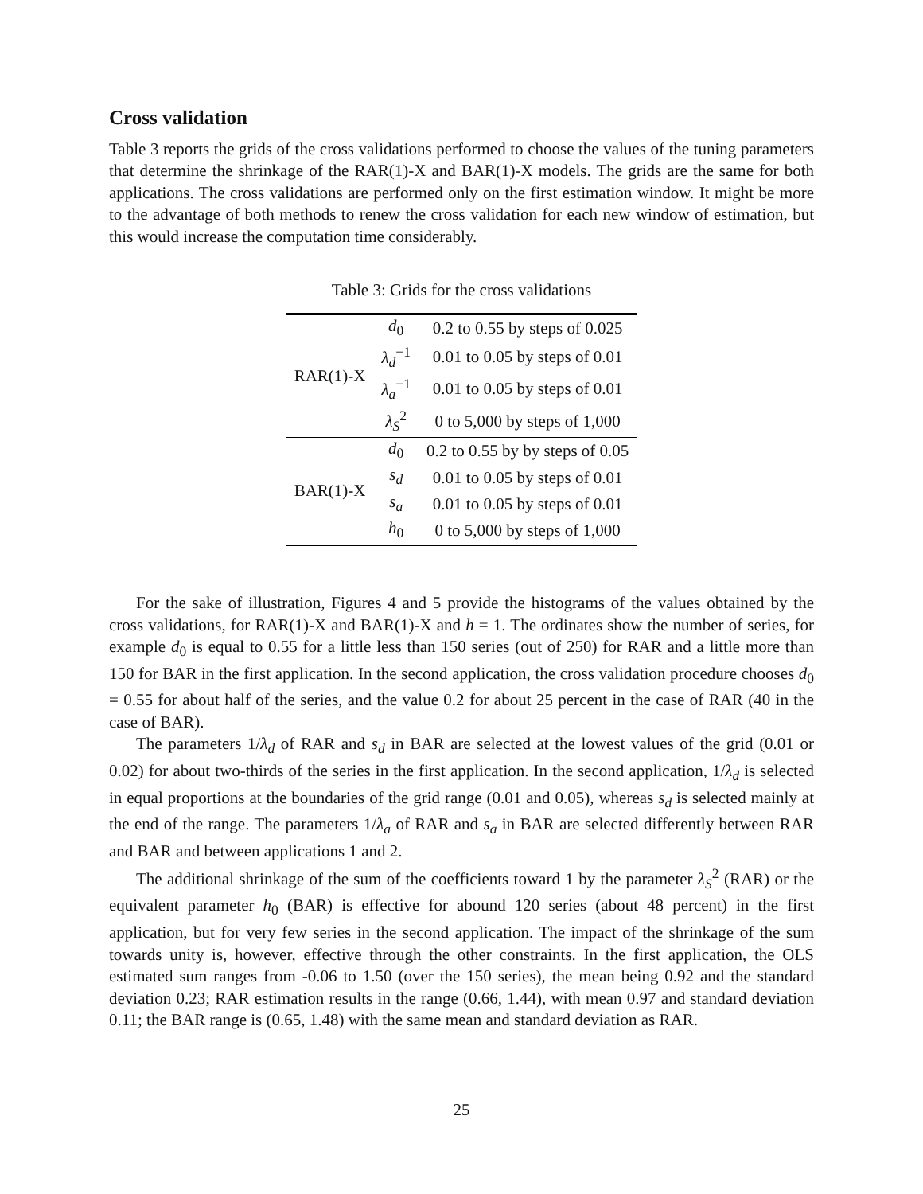Cross validation
Table 3 reports the grids of the cross validations performed to choose the values of the tuning parameters that determine the shrinkage of the RAR(1)-X and BAR(1)-X models. The grids are the same for both applications. The cross validations are performed only on the first estimation window. It might be more to the advantage of both methods to renew the cross validation for each new window of estimation, but this would increase the computation time considerably.
Table 3: Grids for the cross validations
| RAR(1)-X | d<sub>0</sub> | 0.2 to 0.55 by steps of 0.025 |
| | λ<sub>d</sub><sup>−1</sup> | 0.01 to 0.05 by steps of 0.01 |
| | λ<sub>a</sub><sup>−1</sup> | 0.01 to 0.05 by steps of 0.01 |
| | λ<sub>S</sub><sup>2</sup> | 0 to 5,000 by steps of 1,000 |
| BAR(1)-X | d<sub>0</sub> | 0.2 to 0.55 by by steps of 0.05 |
| | s<sub>d</sub> | 0.01 to 0.05 by steps of 0.01 |
| | s<sub>a</sub> | 0.01 to 0.05 by steps of 0.01 |
| | h<sub>0</sub> | 0 to 5,000 by steps of 1,000 |
For the sake of illustration, Figures 4 and 5 provide the histograms of the values obtained by the cross validations, for RAR(1)-X and BAR(1)-X and h = 1. The ordinates show the number of series, for example d<sub>0</sub> is equal to 0.55 for a little less than 150 series (out of 250) for RAR and a little more than 150 for BAR in the first application. In the second application, the cross validation procedure chooses d<sub>0</sub> = 0.55 for about half of the series, and the value 0.2 for about 25 percent in the case of RAR (40 in the case of BAR).
The parameters 1/λ<sub>d</sub> of RAR and s<sub>d</sub> in BAR are selected at the lowest values of the grid (0.01 or 0.02) for about two-thirds of the series in the first application. In the second application, 1/λ<sub>d</sub> is selected in equal proportions at the boundaries of the grid range (0.01 and 0.05), whereas s<sub>d</sub> is selected mainly at the end of the range. The parameters 1/λ<sub>a</sub> of RAR and s<sub>a</sub> in BAR are selected differently between RAR and BAR and between applications 1 and 2.
The additional shrinkage of the sum of the coefficients toward 1 by the parameter λ<sub>S</sub><sup>2</sup> (RAR) or the equivalent parameter h<sub>0</sub> (BAR) is effective for abound 120 series (about 48 percent) in the first application, but for very few series in the second application. The impact of the shrinkage of the sum towards unity is, however, effective through the other constraints. In the first application, the OLS estimated sum ranges from -0.06 to 1.50 (over the 150 series), the mean being 0.92 and the standard deviation 0.23; RAR estimation results in the range (0.66, 1.44), with mean 0.97 and standard deviation 0.11; the BAR range is (0.65, 1.48) with the same mean and standard deviation as RAR.
25